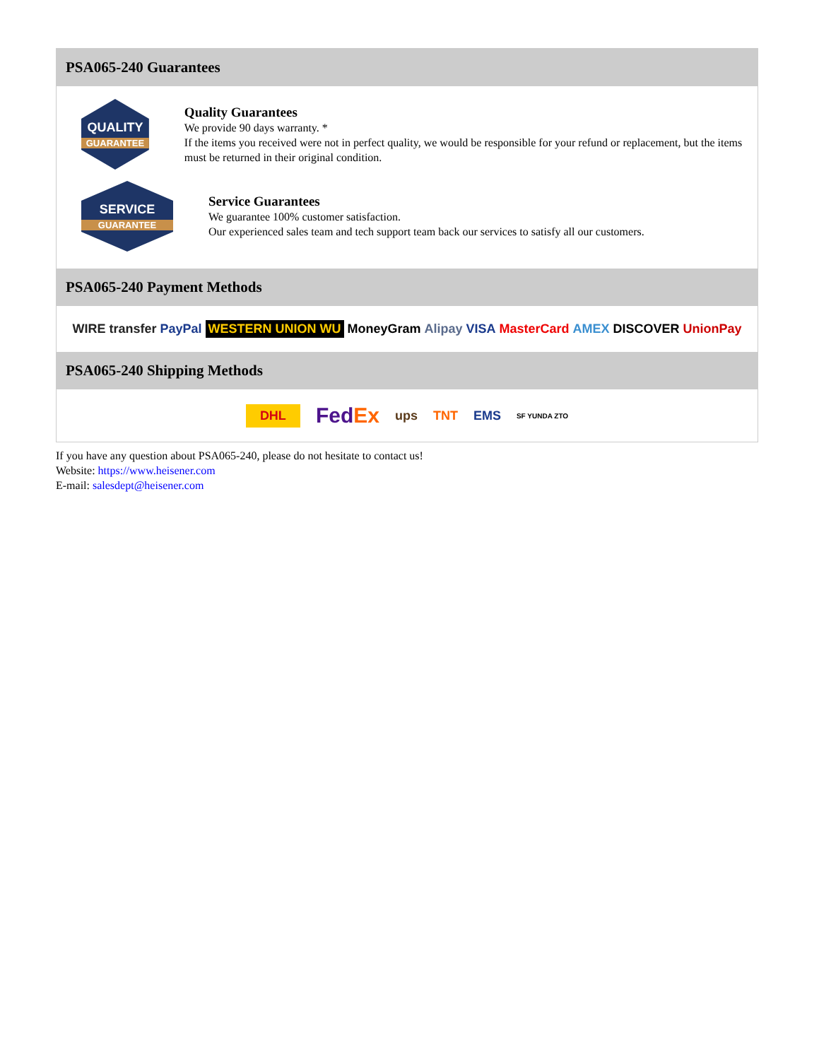PSA065-240 Guarantees
QUALITY
GUARANTEE
Quality Guarantees
We provide 90 days warranty. *
If the items you received were not in perfect quality, we would be responsible for your refund or replacement, but the items must be returned in their original condition.
SERVICE
GUARANTEE
Service Guarantees
We guarantee 100% customer satisfaction.
Our experienced sales team and tech support team back our services to satisfy all our customers.
PSA065-240 Payment Methods
WIRE transfer PayPal WESTERN UNION WU MoneyGram Alipay VISA MasterCard AMEX DISCOVER UnionPay
PSA065-240 Shipping Methods
DHL FedEx ups TNT EMS SF YUNDA ZTO
If you have any question about PSA065-240, please do not hesitate to contact us!
Website: https://www.heisener.com
E-mail: salesdept@heisener.com